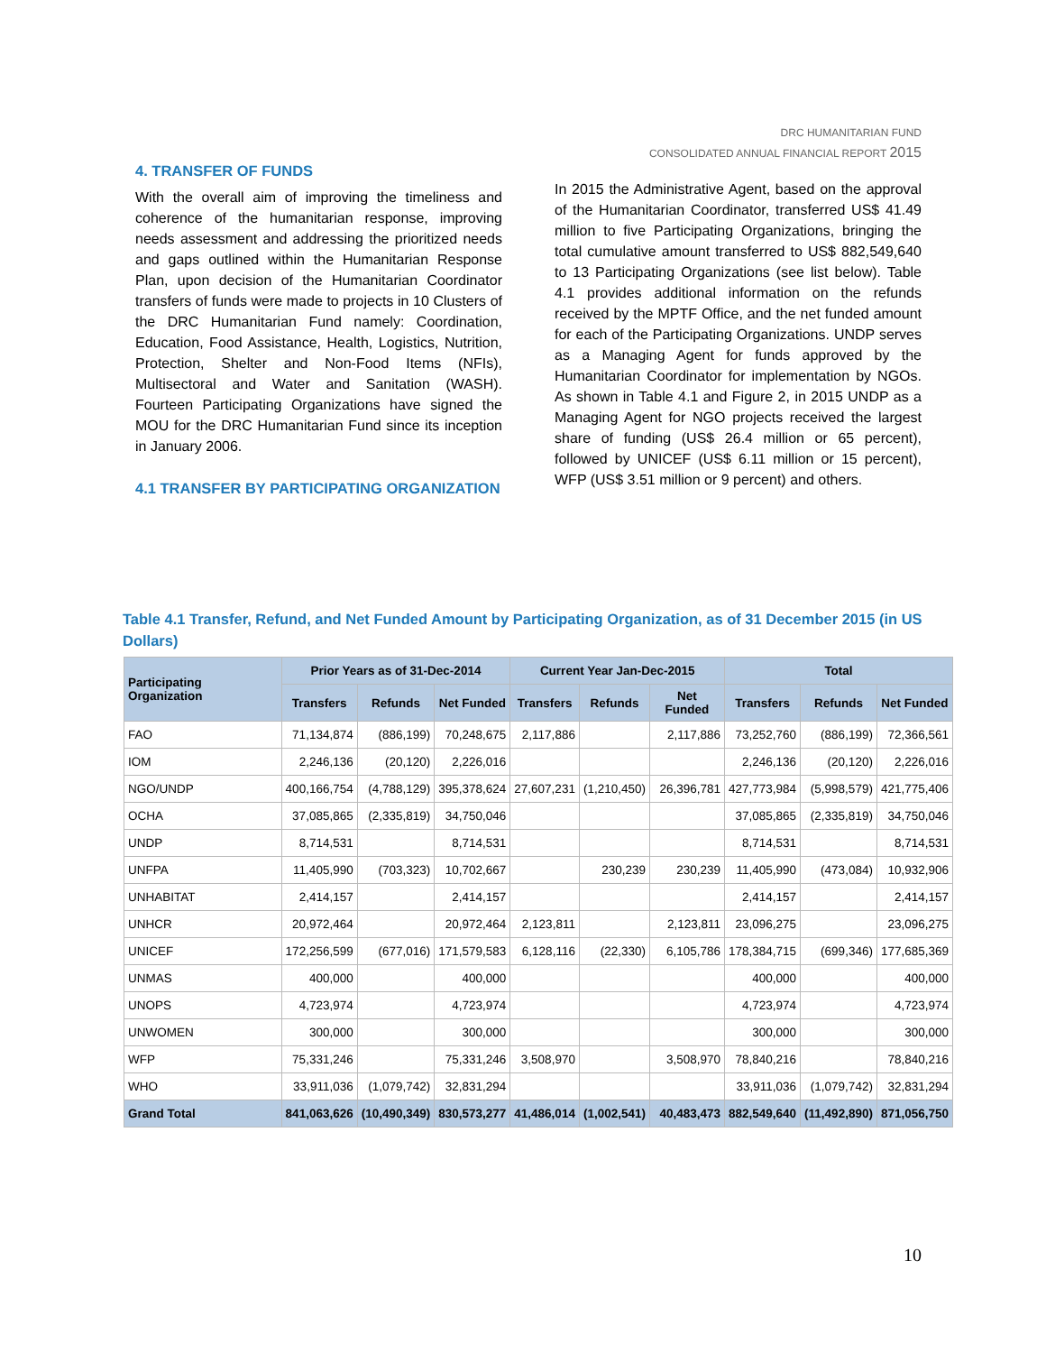DRC HUMANITARIAN FUND
CONSOLIDATED ANNUAL FINANCIAL REPORT 2015
4. TRANSFER OF FUNDS
With the overall aim of improving the timeliness and coherence of the humanitarian response, improving needs assessment and addressing the prioritized needs and gaps outlined within the Humanitarian Response Plan, upon decision of the Humanitarian Coordinator transfers of funds were made to projects in 10 Clusters of the DRC Humanitarian Fund namely: Coordination, Education, Food Assistance, Health, Logistics, Nutrition, Protection, Shelter and Non-Food Items (NFIs), Multisectoral and Water and Sanitation (WASH). Fourteen Participating Organizations have signed the MOU for the DRC Humanitarian Fund since its inception in January 2006.
4.1 TRANSFER BY PARTICIPATING ORGANIZATION
In 2015 the Administrative Agent, based on the approval of the Humanitarian Coordinator, transferred US$ 41.49 million to five Participating Organizations, bringing the total cumulative amount transferred to US$ 882,549,640 to 13 Participating Organizations (see list below). Table 4.1 provides additional information on the refunds received by the MPTF Office, and the net funded amount for each of the Participating Organizations. UNDP serves as a Managing Agent for funds approved by the Humanitarian Coordinator for implementation by NGOs. As shown in Table 4.1 and Figure 2, in 2015 UNDP as a Managing Agent for NGO projects received the largest share of funding (US$ 26.4 million or 65 percent), followed by UNICEF (US$ 6.11 million or 15 percent), WFP (US$ 3.51 million or 9 percent) and others.
Table 4.1 Transfer, Refund, and Net Funded Amount by Participating Organization, as of 31 December 2015 (in US Dollars)
| Participating Organization | Prior Years as of 31-Dec-2014 | | | Current Year Jan-Dec-2015 | | | Total | | |
| --- | --- | --- | --- | --- | --- | --- | --- | --- | --- |
| | Transfers | Refunds | Net Funded | Transfers | Refunds | Net Funded | Transfers | Refunds | Net Funded |
| FAO | 71,134,874 | (886,199) | 70,248,675 | 2,117,886 | | 2,117,886 | 73,252,760 | (886,199) | 72,366,561 |
| IOM | 2,246,136 | (20,120) | 2,226,016 | | | | 2,246,136 | (20,120) | 2,226,016 |
| NGO/UNDP | 400,166,754 | (4,788,129) | 395,378,624 | 27,607,231 | (1,210,450) | 26,396,781 | 427,773,984 | (5,998,579) | 421,775,406 |
| OCHA | 37,085,865 | (2,335,819) | 34,750,046 | | | | 37,085,865 | (2,335,819) | 34,750,046 |
| UNDP | 8,714,531 | | 8,714,531 | | | | 8,714,531 | | 8,714,531 |
| UNFPA | 11,405,990 | (703,323) | 10,702,667 | | 230,239 | 230,239 | 11,405,990 | (473,084) | 10,932,906 |
| UNHABITAT | 2,414,157 | | 2,414,157 | | | | 2,414,157 | | 2,414,157 |
| UNHCR | 20,972,464 | | 20,972,464 | 2,123,811 | | 2,123,811 | 23,096,275 | | 23,096,275 |
| UNICEF | 172,256,599 | (677,016) | 171,579,583 | 6,128,116 | (22,330) | 6,105,786 | 178,384,715 | (699,346) | 177,685,369 |
| UNMAS | 400,000 | | 400,000 | | | | 400,000 | | 400,000 |
| UNOPS | 4,723,974 | | 4,723,974 | | | | 4,723,974 | | 4,723,974 |
| UNWOMEN | 300,000 | | 300,000 | | | | 300,000 | | 300,000 |
| WFP | 75,331,246 | | 75,331,246 | 3,508,970 | | 3,508,970 | 78,840,216 | | 78,840,216 |
| WHO | 33,911,036 | (1,079,742) | 32,831,294 | | | | 33,911,036 | (1,079,742) | 32,831,294 |
| Grand Total | 841,063,626 | (10,490,349) | 830,573,277 | 41,486,014 | (1,002,541) | 40,483,473 | 882,549,640 | (11,492,890) | 871,056,750 |
10